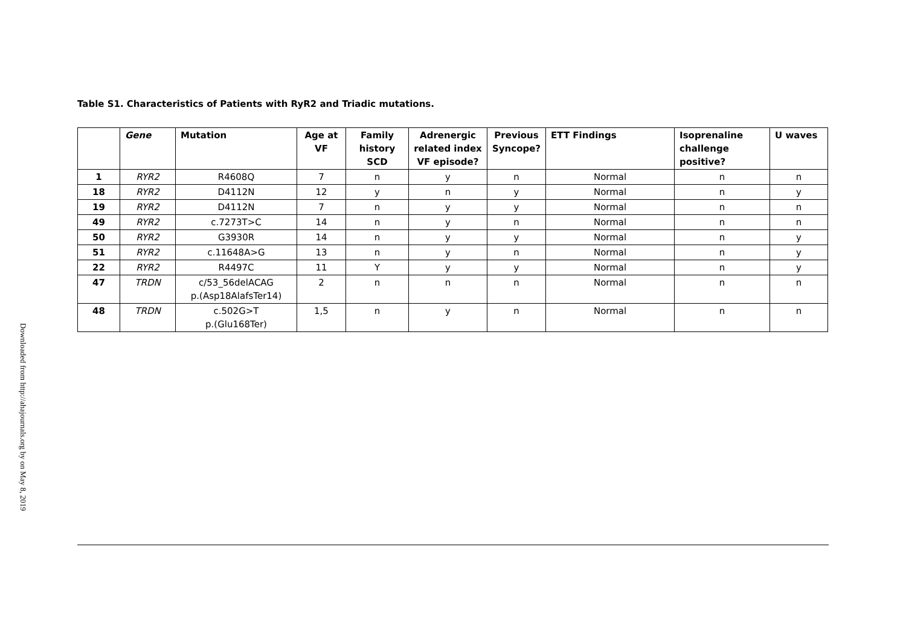Downloaded from http://ahajournals.org by on May 8, 2019
Table S1. Characteristics of Patients with RyR2 and Triadic mutations.
| | Gene | Mutation | Age at VF | Family history SCD | Adrenergic related index VF episode? | Previous Syncope? | ETT Findings | Isoprenaline challenge positive? | U waves |
| --- | --- | --- | --- | --- | --- | --- | --- | --- | --- |
| 1 | RYR2 | R4608Q | 7 | n | y | n | Normal | n | n |
| 18 | RYR2 | D4112N | 12 | y | n | y | Normal | n | y |
| 19 | RYR2 | D4112N | 7 | n | y | y | Normal | n | n |
| 49 | RYR2 | c.7273T>C | 14 | n | y | n | Normal | n | n |
| 50 | RYR2 | G3930R | 14 | n | y | y | Normal | n | y |
| 51 | RYR2 | c.11648A>G | 13 | n | y | n | Normal | n | y |
| 22 | RYR2 | R4497C | 11 | Y | y | y | Normal | n | y |
| 47 | TRDN | c/53_56delACAG p.(Asp18AlafsTer14) | 2 | n | n | n | Normal | n | n |
| 48 | TRDN | c.502G>T p.(Glu168Ter) | 1,5 | n | y | n | Normal | n | n |